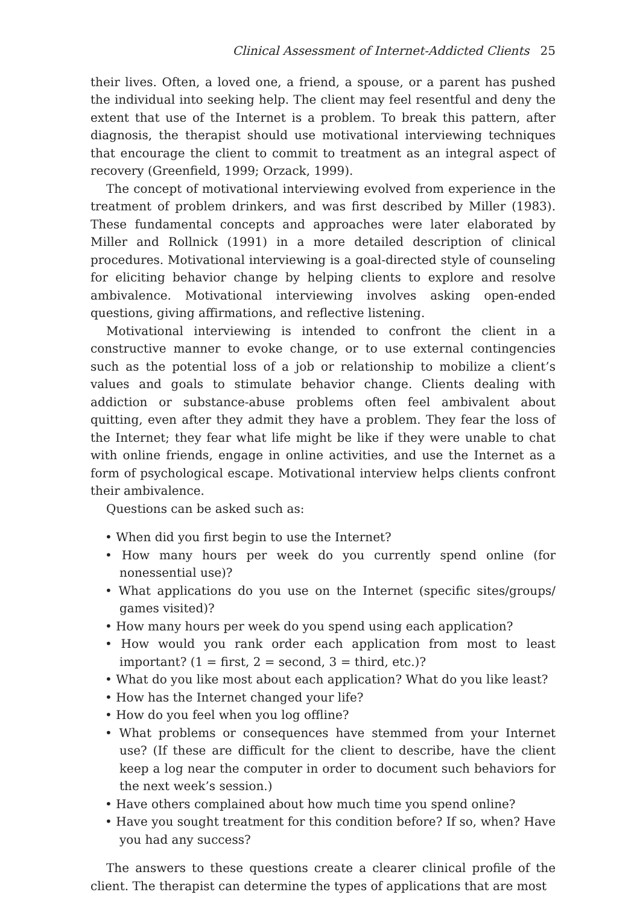Clinical Assessment of Internet-Addicted Clients 25
their lives. Often, a loved one, a friend, a spouse, or a parent has pushed the individual into seeking help. The client may feel resentful and deny the extent that use of the Internet is a problem. To break this pattern, after diagnosis, the therapist should use motivational interviewing techniques that encourage the client to commit to treatment as an integral aspect of recovery (Greenfield, 1999; Orzack, 1999).
The concept of motivational interviewing evolved from experience in the treatment of problem drinkers, and was first described by Miller (1983). These fundamental concepts and approaches were later elaborated by Miller and Rollnick (1991) in a more detailed description of clinical procedures. Motivational interviewing is a goal-directed style of counseling for eliciting behavior change by helping clients to explore and resolve ambivalence. Motivational interviewing involves asking open-ended questions, giving affirmations, and reflective listening.
Motivational interviewing is intended to confront the client in a constructive manner to evoke change, or to use external contingencies such as the potential loss of a job or relationship to mobilize a client’s values and goals to stimulate behavior change. Clients dealing with addiction or substance-abuse problems often feel ambivalent about quitting, even after they admit they have a problem. They fear the loss of the Internet; they fear what life might be like if they were unable to chat with online friends, engage in online activities, and use the Internet as a form of psychological escape. Motivational interview helps clients confront their ambivalence.
Questions can be asked such as:
• When did you first begin to use the Internet?
• How many hours per week do you currently spend online (for nonessential use)?
• What applications do you use on the Internet (specific sites/groups/ games visited)?
• How many hours per week do you spend using each application?
• How would you rank order each application from most to least important? (1 = first, 2 = second, 3 = third, etc.)?
• What do you like most about each application? What do you like least?
• How has the Internet changed your life?
• How do you feel when you log offline?
• What problems or consequences have stemmed from your Internet use? (If these are difficult for the client to describe, have the client keep a log near the computer in order to document such behaviors for the next week’s session.)
• Have others complained about how much time you spend online?
• Have you sought treatment for this condition before? If so, when? Have you had any success?
The answers to these questions create a clearer clinical profile of the client. The therapist can determine the types of applications that are most